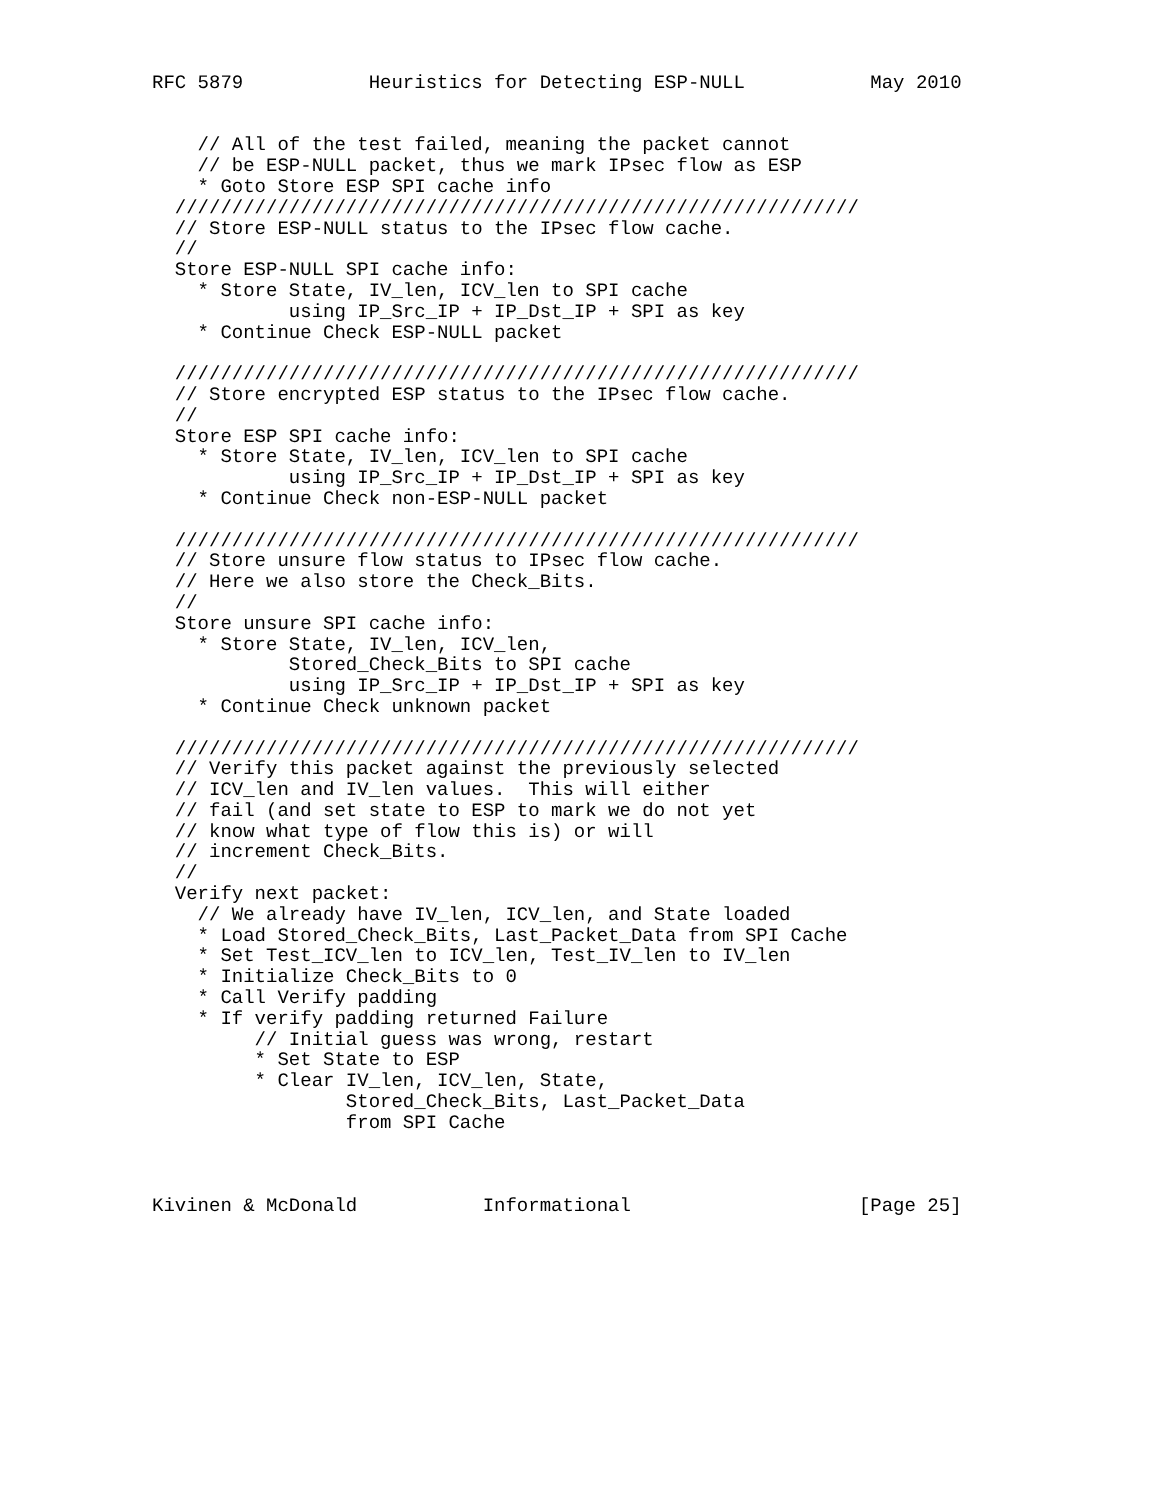RFC 5879           Heuristics for Detecting ESP-NULL           May 2010


    // All of the test failed, meaning the packet cannot
    // be ESP-NULL packet, thus we mark IPsec flow as ESP
    * Goto Store ESP SPI cache info
  ////////////////////////////////////////////////////////////
  // Store ESP-NULL status to the IPsec flow cache.
  //
  Store ESP-NULL SPI cache info:
    * Store State, IV_len, ICV_len to SPI cache
            using IP_Src_IP + IP_Dst_IP + SPI as key
    * Continue Check ESP-NULL packet

  ////////////////////////////////////////////////////////////
  // Store encrypted ESP status to the IPsec flow cache.
  //
  Store ESP SPI cache info:
    * Store State, IV_len, ICV_len to SPI cache
            using IP_Src_IP + IP_Dst_IP + SPI as key
    * Continue Check non-ESP-NULL packet

  ////////////////////////////////////////////////////////////
  // Store unsure flow status to IPsec flow cache.
  // Here we also store the Check_Bits.
  //
  Store unsure SPI cache info:
    * Store State, IV_len, ICV_len,
            Stored_Check_Bits to SPI cache
            using IP_Src_IP + IP_Dst_IP + SPI as key
    * Continue Check unknown packet

  ////////////////////////////////////////////////////////////
  // Verify this packet against the previously selected
  // ICV_len and IV_len values.  This will either
  // fail (and set state to ESP to mark we do not yet
  // know what type of flow this is) or will
  // increment Check_Bits.
  //
  Verify next packet:
    // We already have IV_len, ICV_len, and State loaded
    * Load Stored_Check_Bits, Last_Packet_Data from SPI Cache
    * Set Test_ICV_len to ICV_len, Test_IV_len to IV_len
    * Initialize Check_Bits to 0
    * Call Verify padding
    * If verify padding returned Failure
         // Initial guess was wrong, restart
         * Set State to ESP
         * Clear IV_len, ICV_len, State,
                 Stored_Check_Bits, Last_Packet_Data
                 from SPI Cache



Kivinen & McDonald           Informational                    [Page 25]